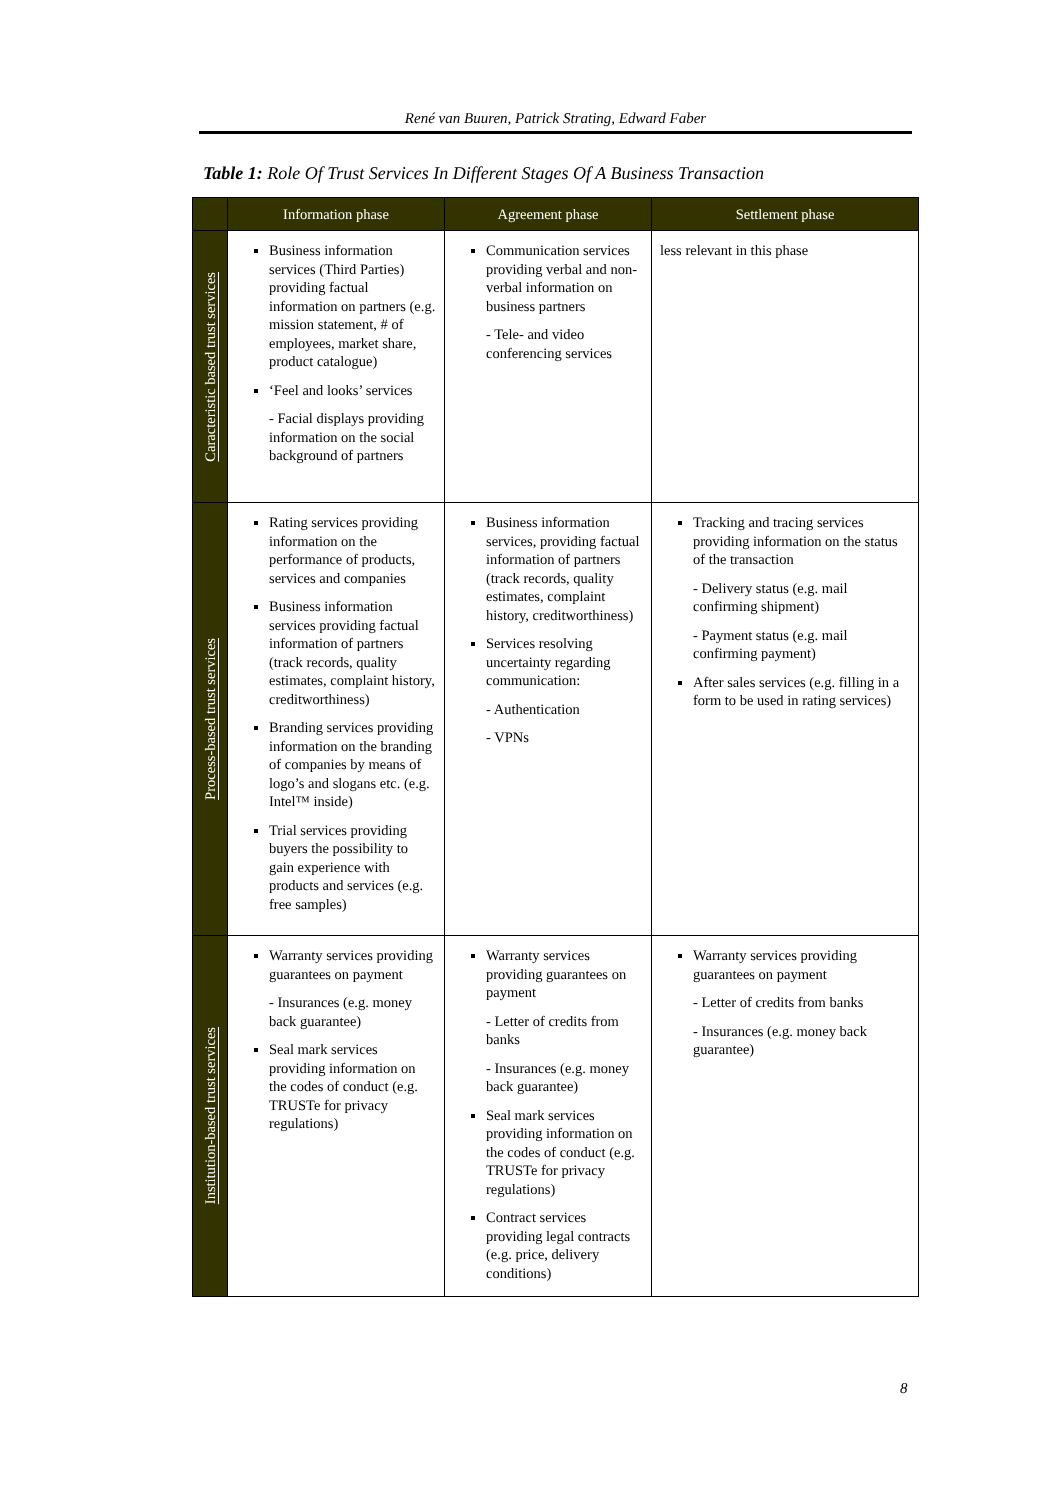René van Buuren, Patrick Strating, Edward Faber
Table 1: Role Of Trust Services In Different Stages Of A Business Transaction
| | Information phase | Agreement phase | Settlement phase |
| --- | --- | --- | --- |
| Caracteristic based trust services | Business information services (Third Parties) providing factual information on partners (e.g. mission statement, # of employees, market share, product catalogue) ‘Feel and looks’ services - Facial displays providing information on the social background of partners | Communication services providing verbal and non-verbal information on business partners - Tele- and video conferencing services | less relevant in this phase |
| Process-based trust services | Rating services providing information on the performance of products, services and companies Business information services providing factual information of partners (track records, quality estimates, complaint history, creditworthiness) Branding services providing information on the branding of companies by means of logo’s and slogans etc. (e.g. Intel™ inside) Trial services providing buyers the possibility to gain experience with products and services (e.g. free samples) | Business information services, providing factual information of partners (track records, quality estimates, complaint history, creditworthiness) Services resolving uncertainty regarding communication: - Authentication - VPNs | Tracking and tracing services providing information on the status of the transaction - Delivery status (e.g. mail confirming shipment) - Payment status (e.g. mail confirming payment) After sales services (e.g. filling in a form to be used in rating services) |
| Institution-based trust services | Warranty services providing guarantees on payment - Insurances (e.g. money back guarantee) Seal mark services providing information on the codes of conduct (e.g. TRUSTe for privacy regulations) | Warranty services providing guarantees on payment - Letter of credits from banks - Insurances (e.g. money back guarantee) Seal mark services providing information on the codes of conduct (e.g. TRUSTe for privacy regulations) Contract services providing legal contracts (e.g. price, delivery conditions) | Warranty services providing guarantees on payment - Letter of credits from banks - Insurances (e.g. money back guarantee) |
8